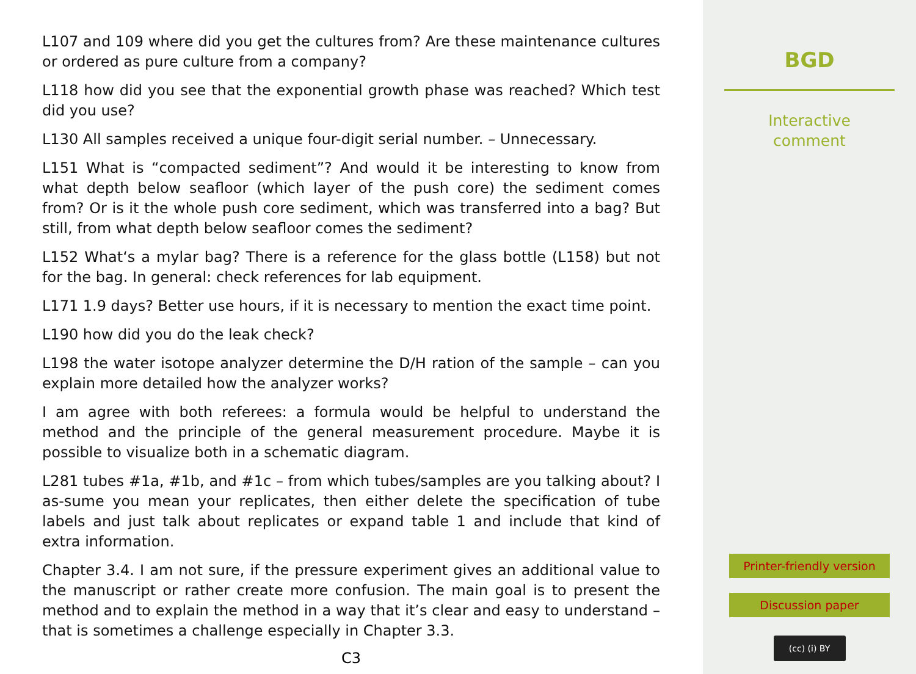L107 and 109 where did you get the cultures from? Are these maintenance cultures or ordered as pure culture from a company?
L118 how did you see that the exponential growth phase was reached? Which test did you use?
L130 All samples received a unique four-digit serial number. – Unnecessary.
L151 What is “compacted sediment”? And would it be interesting to know from what depth below seafloor (which layer of the push core) the sediment comes from? Or is it the whole push core sediment, which was transferred into a bag? But still, from what depth below seafloor comes the sediment?
L152 What‘s a mylar bag? There is a reference for the glass bottle (L158) but not for the bag. In general: check references for lab equipment.
L171 1.9 days? Better use hours, if it is necessary to mention the exact time point.
L190 how did you do the leak check?
L198 the water isotope analyzer determine the D/H ration of the sample – can you explain more detailed how the analyzer works?
I am agree with both referees: a formula would be helpful to understand the method and the principle of the general measurement procedure. Maybe it is possible to visualize both in a schematic diagram.
L281 tubes #1a, #1b, and #1c – from which tubes/samples are you talking about? I as-sume you mean your replicates, then either delete the specification of tube labels and just talk about replicates or expand table 1 and include that kind of extra information.
Chapter 3.4. I am not sure, if the pressure experiment gives an additional value to the manuscript or rather create more confusion. The main goal is to present the method and to explain the method in a way that it’s clear and easy to understand – that is sometimes a challenge especially in Chapter 3.3.
C3
BGD
Interactive
comment
Printer-friendly version
Discussion paper
(cc) (i) BY